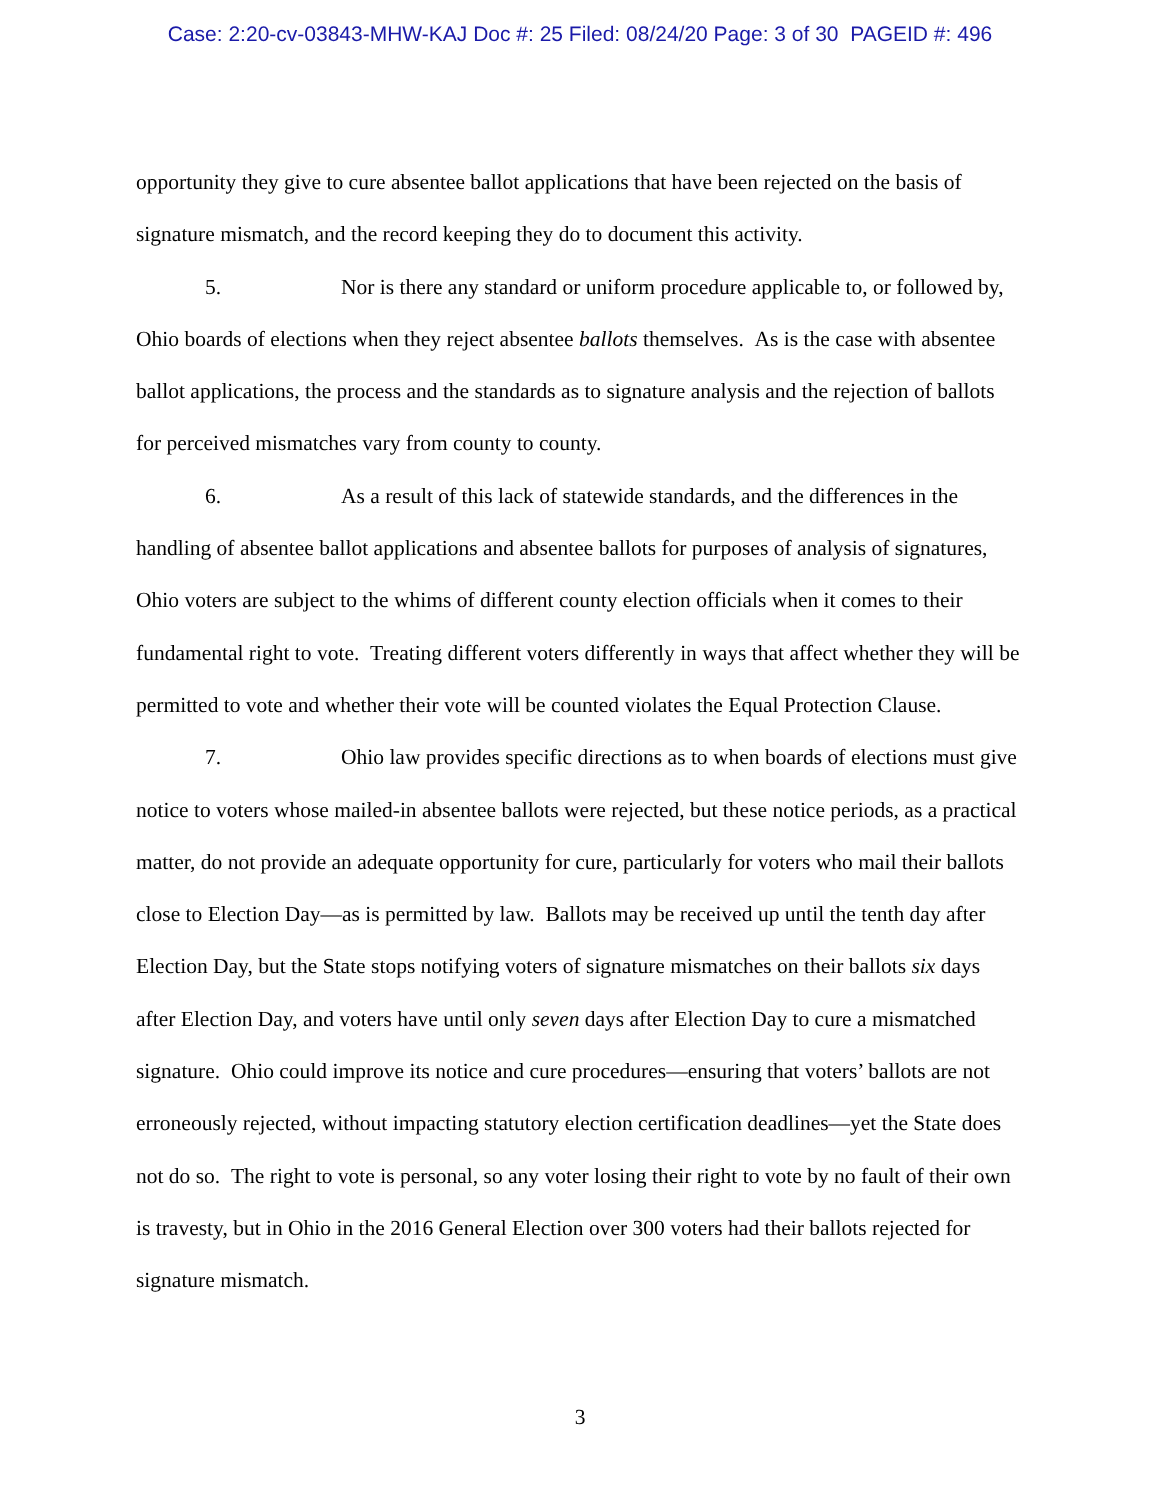Case: 2:20-cv-03843-MHW-KAJ Doc #: 25 Filed: 08/24/20 Page: 3 of 30 PAGEID #: 496
opportunity they give to cure absentee ballot applications that have been rejected on the basis of signature mismatch, and the record keeping they do to document this activity.
5. Nor is there any standard or uniform procedure applicable to, or followed by, Ohio boards of elections when they reject absentee ballots themselves. As is the case with absentee ballot applications, the process and the standards as to signature analysis and the rejection of ballots for perceived mismatches vary from county to county.
6. As a result of this lack of statewide standards, and the differences in the handling of absentee ballot applications and absentee ballots for purposes of analysis of signatures, Ohio voters are subject to the whims of different county election officials when it comes to their fundamental right to vote. Treating different voters differently in ways that affect whether they will be permitted to vote and whether their vote will be counted violates the Equal Protection Clause.
7. Ohio law provides specific directions as to when boards of elections must give notice to voters whose mailed-in absentee ballots were rejected, but these notice periods, as a practical matter, do not provide an adequate opportunity for cure, particularly for voters who mail their ballots close to Election Day—as is permitted by law. Ballots may be received up until the tenth day after Election Day, but the State stops notifying voters of signature mismatches on their ballots six days after Election Day, and voters have until only seven days after Election Day to cure a mismatched signature. Ohio could improve its notice and cure procedures—ensuring that voters’ ballots are not erroneously rejected, without impacting statutory election certification deadlines—yet the State does not do so. The right to vote is personal, so any voter losing their right to vote by no fault of their own is travesty, but in Ohio in the 2016 General Election over 300 voters had their ballots rejected for signature mismatch.
3